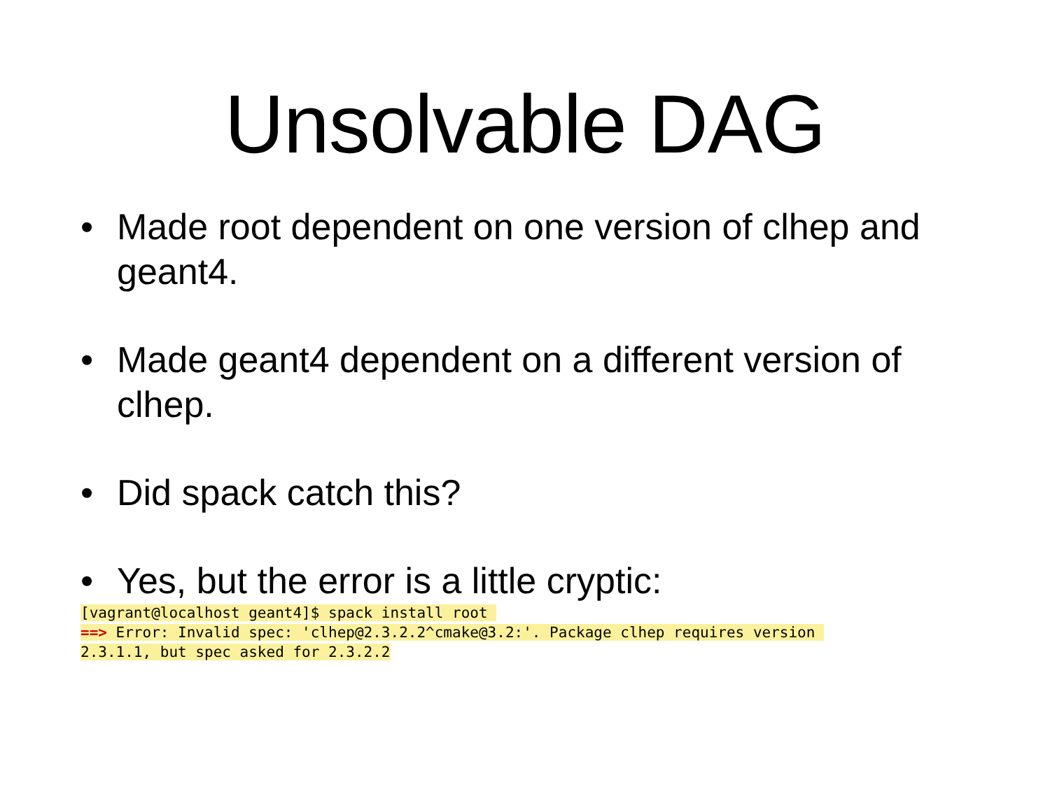Unsolvable DAG
• Made root dependent on one version of clhep and geant4.
• Made geant4 dependent on a different version of clhep.
• Did spack catch this?
• Yes, but the error is a little cryptic:
[vagrant@localhost geant4]$ spack install root 
==> Error: Invalid spec: 'clhep@2.3.2.2^cmake@3.2:'. Package clhep requires version 
2.3.1.1, but spec asked for 2.3.2.2